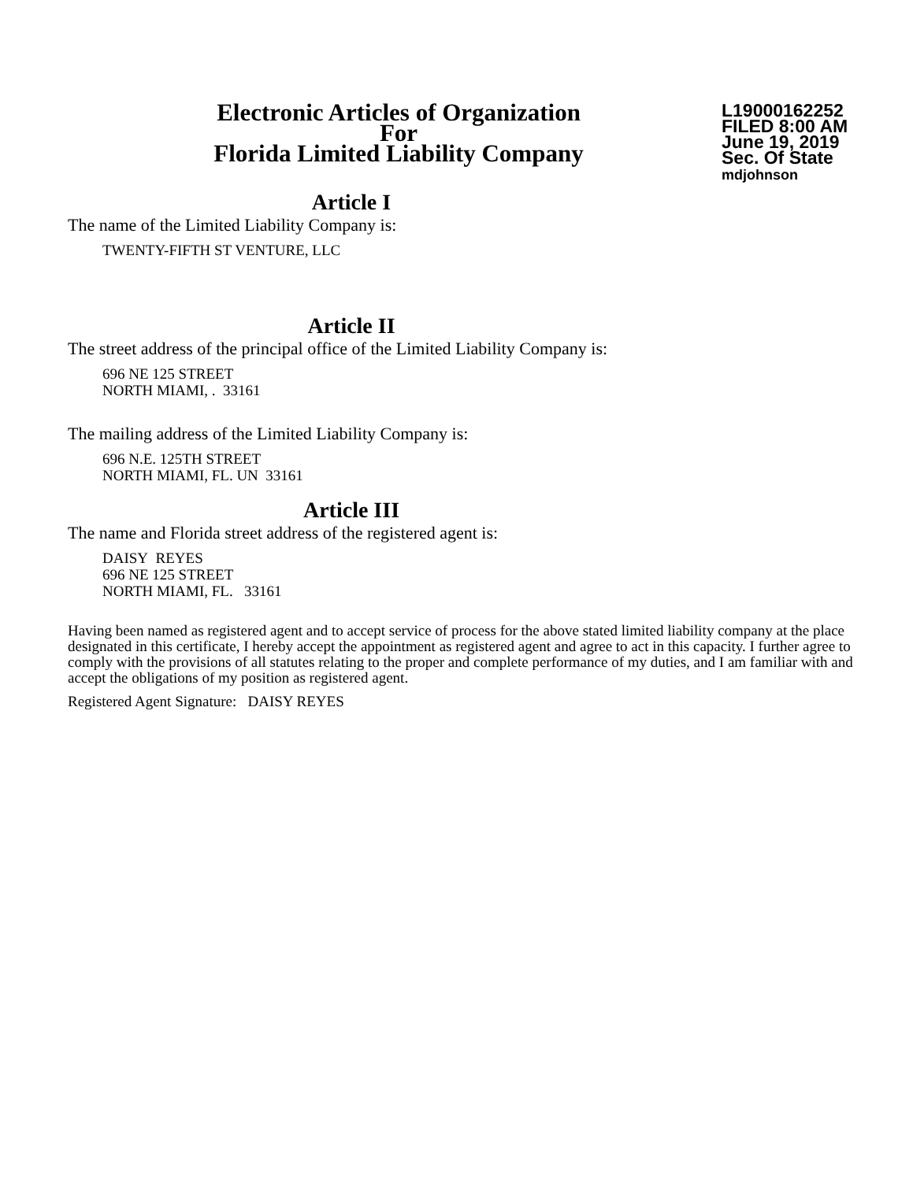Electronic Articles of Organization
For
Florida Limited Liability Company
L19000162252
FILED 8:00 AM
June 19, 2019
Sec. Of State
mdjohnson
Article I
The name of the Limited Liability Company is:
TWENTY-FIFTH ST VENTURE, LLC
Article II
The street address of the principal office of the Limited Liability Company is:
696 NE 125 STREET
NORTH MIAMI, . 33161
The mailing address of the Limited Liability Company is:
696 N.E. 125TH STREET
NORTH MIAMI, FL. UN 33161
Article III
The name and Florida street address of the registered agent is:
DAISY REYES
696 NE 125 STREET
NORTH MIAMI, FL. 33161
Having been named as registered agent and to accept service of process for the above stated limited liability company at the place designated in this certificate, I hereby accept the appointment as registered agent and agree to act in this capacity. I further agree to comply with the provisions of all statutes relating to the proper and complete performance of my duties, and I am familiar with and accept the obligations of my position as registered agent.
Registered Agent Signature: DAISY REYES